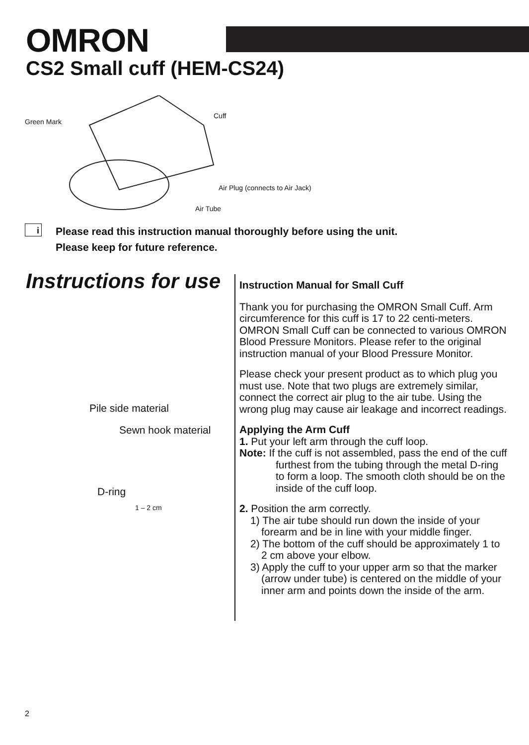OMRON
CS2 Small cuff (HEM-CS24)
Green Mark
Cuff
Air Plug (connects to Air Jack)
Air Tube
i
Please read this instruction manual thoroughly before using the unit.
Please keep for future reference.
Instructions for use
Pile side material
Sewn hook material
D-ring
1 – 2 cm
Instruction Manual for Small Cuff
Thank you for purchasing the OMRON Small Cuff. Arm circumference for this cuff is 17 to 22 centi-meters. OMRON Small Cuff can be connected to various OMRON Blood Pressure Monitors. Please refer to the original instruction manual of your Blood Pressure Monitor.
Please check your present product as to which plug you must use. Note that two plugs are extremely similar, connect the correct air plug to the air tube. Using the wrong plug may cause air leakage and incorrect readings.
Applying the Arm Cuff
1. Put your left arm through the cuff loop.
Note: If the cuff is not assembled, pass the end of the cuff furthest from the tubing through the metal D-ring to form a loop. The smooth cloth should be on the inside of the cuff loop.
2. Position the arm correctly.
1) The air tube should run down the inside of your forearm and be in line with your middle finger.
2) The bottom of the cuff should be approximately 1 to 2 cm above your elbow.
3) Apply the cuff to your upper arm so that the marker (arrow under tube) is centered on the middle of your inner arm and points down the inside of the arm.
2